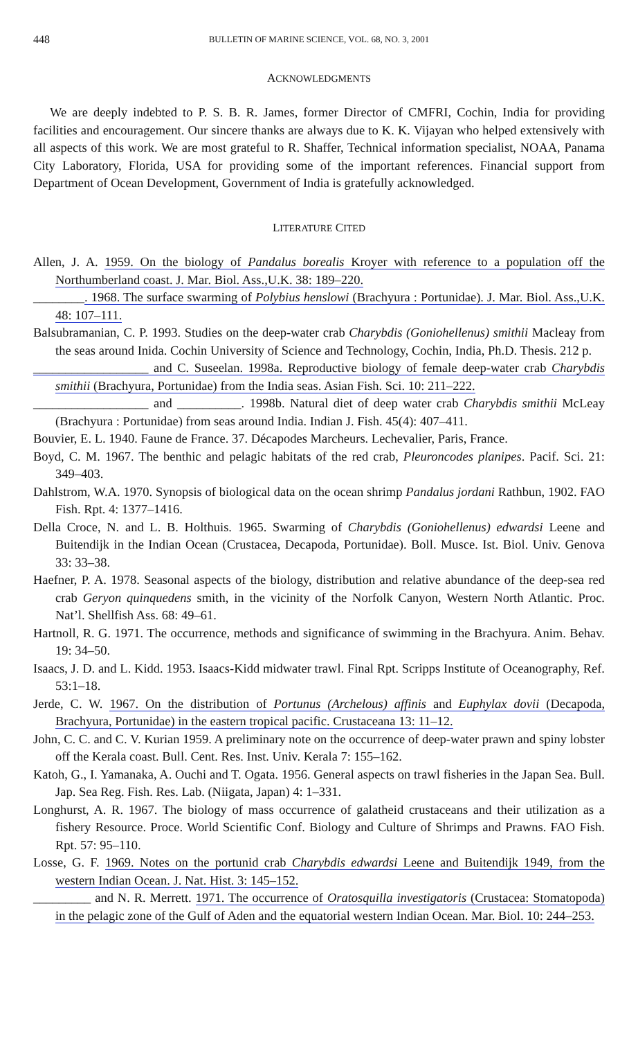448 BULLETIN OF MARINE SCIENCE, VOL. 68, NO. 3, 2001
ACKNOWLEDGMENTS
We are deeply indebted to P. S. B. R. James, former Director of CMFRI, Cochin, India for providing facilities and encouragement. Our sincere thanks are always due to K. K. Vijayan who helped extensively with all aspects of this work. We are most grateful to R. Shaffer, Technical information specialist, NOAA, Panama City Laboratory, Florida, USA for providing some of the important references. Financial support from Department of Ocean Development, Government of India is gratefully acknowledged.
LITERATURE CITED
Allen, J. A. 1959. On the biology of Pandalus borealis Kroyer with reference to a population off the Northumberland coast. J. Mar. Biol. Ass.,U.K. 38: 189–220.
________. 1968. The surface swarming of Polybius henslowi (Brachyura : Portunidae). J. Mar. Biol. Ass.,U.K. 48: 107–111.
Balsubramanian, C. P. 1993. Studies on the deep-water crab Charybdis (Goniohellenus) smithii Macleay from the seas around Inida. Cochin University of Science and Technology, Cochin, India, Ph.D. Thesis. 212 p.
__________________ and C. Suseelan. 1998a. Reproductive biology of female deep-water crab Charybdis smithii (Brachyura, Portunidae) from the India seas. Asian Fish. Sci. 10: 211–222.
__________________ and __________. 1998b. Natural diet of deep water crab Charybdis smithii McLeay (Brachyura : Portunidae) from seas around India. Indian J. Fish. 45(4): 407–411.
Bouvier, E. L. 1940. Faune de France. 37. Décapodes Marcheurs. Lechevalier, Paris, France.
Boyd, C. M. 1967. The benthic and pelagic habitats of the red crab, Pleuroncodes planipes. Pacif. Sci. 21: 349–403.
Dahlstrom, W.A. 1970. Synopsis of biological data on the ocean shrimp Pandalus jordani Rathbun, 1902. FAO Fish. Rpt. 4: 1377–1416.
Della Croce, N. and L. B. Holthuis. 1965. Swarming of Charybdis (Goniohellenus) edwardsi Leene and Buitendijk in the Indian Ocean (Crustacea, Decapoda, Portunidae). Boll. Musce. Ist. Biol. Univ. Genova 33: 33–38.
Haefner, P. A. 1978. Seasonal aspects of the biology, distribution and relative abundance of the deep-sea red crab Geryon quinquedens smith, in the vicinity of the Norfolk Canyon, Western North Atlantic. Proc. Nat’l. Shellfish Ass. 68: 49–61.
Hartnoll, R. G. 1971. The occurrence, methods and significance of swimming in the Brachyura. Anim. Behav. 19: 34–50.
Isaacs, J. D. and L. Kidd. 1953. Isaacs-Kidd midwater trawl. Final Rpt. Scripps Institute of Oceanography, Ref. 53:1–18.
Jerde, C. W. 1967. On the distribution of Portunus (Archelous) affinis and Euphylax dovii (Decapoda, Brachyura, Portunidae) in the eastern tropical pacific. Crustaceana 13: 11–12.
John, C. C. and C. V. Kurian 1959. A preliminary note on the occurrence of deep-water prawn and spiny lobster off the Kerala coast. Bull. Cent. Res. Inst. Univ. Kerala 7: 155–162.
Katoh, G., I. Yamanaka, A. Ouchi and T. Ogata. 1956. General aspects on trawl fisheries in the Japan Sea. Bull. Jap. Sea Reg. Fish. Res. Lab. (Niigata, Japan) 4: 1–331.
Longhurst, A. R. 1967. The biology of mass occurrence of galatheid crustaceans and their utilization as a fishery Resource. Proce. World Scientific Conf. Biology and Culture of Shrimps and Prawns. FAO Fish. Rpt. 57: 95–110.
Losse, G. F. 1969. Notes on the portunid crab Charybdis edwardsi Leene and Buitendijk 1949, from the western Indian Ocean. J. Nat. Hist. 3: 145–152.
_________ and N. R. Merrett. 1971. The occurrence of Oratosquilla investigatoris (Crustacea: Stomatopoda) in the pelagic zone of the Gulf of Aden and the equatorial western Indian Ocean. Mar. Biol. 10: 244–253.